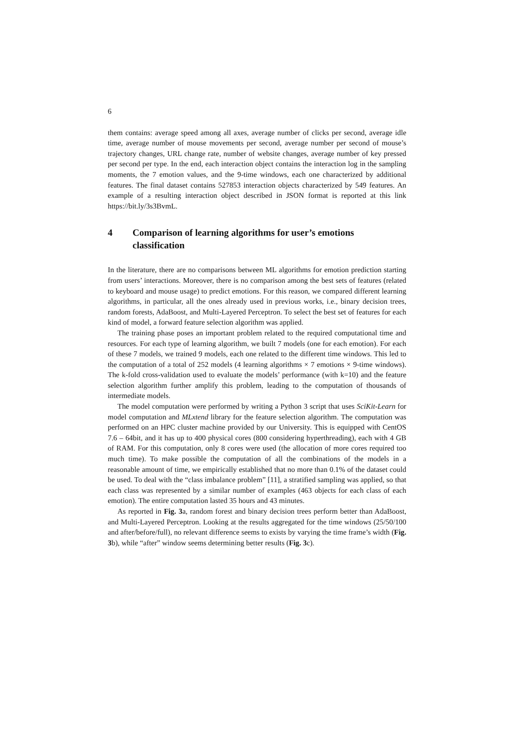6
them contains: average speed among all axes, average number of clicks per second, average idle time, average number of mouse movements per second, average number per second of mouse’s trajectory changes, URL change rate, number of website changes, average number of key pressed per second per type. In the end, each interaction object contains the interaction log in the sampling moments, the 7 emotion values, and the 9-time windows, each one characterized by additional features. The final dataset contains 527853 interaction objects characterized by 549 features. An example of a resulting interaction object described in JSON format is reported at this link https://bit.ly/3s3BvmL.
4 Comparison of learning algorithms for user’s emotions classification
In the literature, there are no comparisons between ML algorithms for emotion prediction starting from users’ interactions. Moreover, there is no comparison among the best sets of features (related to keyboard and mouse usage) to predict emotions. For this reason, we compared different learning algorithms, in particular, all the ones already used in previous works, i.e., binary decision trees, random forests, AdaBoost, and Multi-Layered Perceptron. To select the best set of features for each kind of model, a forward feature selection algorithm was applied.
The training phase poses an important problem related to the required computational time and resources. For each type of learning algorithm, we built 7 models (one for each emotion). For each of these 7 models, we trained 9 models, each one related to the different time windows. This led to the computation of a total of 252 models (4 learning algorithms × 7 emotions × 9-time windows). The k-fold cross-validation used to evaluate the models’ performance (with k=10) and the feature selection algorithm further amplify this problem, leading to the computation of thousands of intermediate models.
The model computation were performed by writing a Python 3 script that uses SciKit-Learn for model computation and MLxtend library for the feature selection algorithm. The computation was performed on an HPC cluster machine provided by our University. This is equipped with CentOS 7.6 – 64bit, and it has up to 400 physical cores (800 considering hyperthreading), each with 4 GB of RAM. For this computation, only 8 cores were used (the allocation of more cores required too much time). To make possible the computation of all the combinations of the models in a reasonable amount of time, we empirically established that no more than 0.1% of the dataset could be used. To deal with the “class imbalance problem” [11], a stratified sampling was applied, so that each class was represented by a similar number of examples (463 objects for each class of each emotion). The entire computation lasted 35 hours and 43 minutes.
As reported in Fig. 3a, random forest and binary decision trees perform better than AdaBoost, and Multi-Layered Perceptron. Looking at the results aggregated for the time windows (25/50/100 and after/before/full), no relevant difference seems to exists by varying the time frame’s width (Fig. 3b), while “after” window seems determining better results (Fig. 3c).